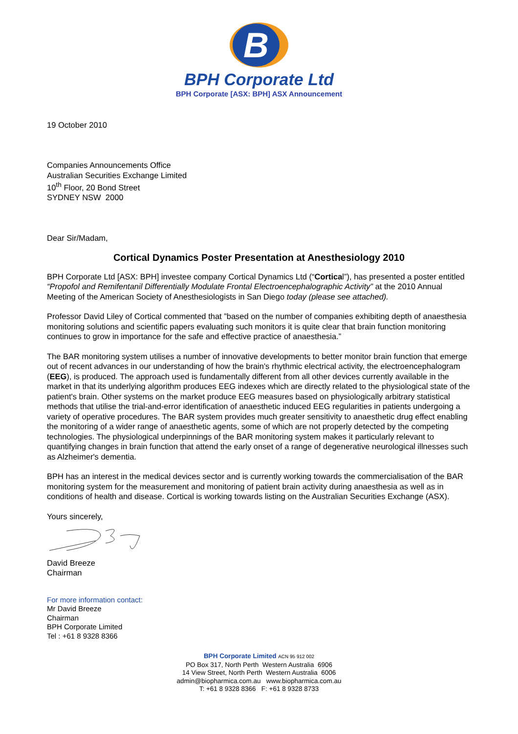B
BPH Corporate Ltd
BPH Corporate [ASX: BPH] ASX Announcement
19 October 2010
Companies Announcements Office
Australian Securities Exchange Limited
10<sup>th</sup> Floor, 20 Bond Street
SYDNEY NSW 2000
Dear Sir/Madam,
Cortical Dynamics Poster Presentation at Anesthesiology 2010
BPH Corporate Ltd [ASX: BPH] investee company Cortical Dynamics Ltd (“Cortical”), has presented a poster entitled “Propofol and Remifentanil Differentially Modulate Frontal Electroencephalographic Activity” at the 2010 Annual Meeting of the American Society of Anesthesiologists in San Diego today (please see attached).
Professor David Liley of Cortical commented that ”based on the number of companies exhibiting depth of anaesthesia monitoring solutions and scientific papers evaluating such monitors it is quite clear that brain function monitoring continues to grow in importance for the safe and effective practice of anaesthesia.”
The BAR monitoring system utilises a number of innovative developments to better monitor brain function that emerge out of recent advances in our understanding of how the brain's rhythmic electrical activity, the electroencephalogram (EEG), is produced. The approach used is fundamentally different from all other devices currently available in the market in that its underlying algorithm produces EEG indexes which are directly related to the physiological state of the patient's brain. Other systems on the market produce EEG measures based on physiologically arbitrary statistical methods that utilise the trial-and-error identification of anaesthetic induced EEG regularities in patients undergoing a variety of operative procedures. The BAR system provides much greater sensitivity to anaesthetic drug effect enabling the monitoring of a wider range of anaesthetic agents, some of which are not properly detected by the competing technologies. The physiological underpinnings of the BAR monitoring system makes it particularly relevant to quantifying changes in brain function that attend the early onset of a range of degenerative neurological illnesses such as Alzheimer's dementia.
BPH has an interest in the medical devices sector and is currently working towards the commercialisation of the BAR monitoring system for the measurement and monitoring of patient brain activity during anaesthesia as well as in conditions of health and disease. Cortical is working towards listing on the Australian Securities Exchange (ASX).
Yours sincerely,
David Breeze
Chairman
For more information contact:
Mr David Breeze
Chairman
BPH Corporate Limited
Tel : +61 8 9328 8366
BPH Corporate Limited ACN 95 912 002
PO Box 317, North Perth Western Australia 6906
14 View Street, North Perth Western Australia 6006
admin@biopharmica.com.au www.biopharmica.com.au
T: +61 8 9328 8366 F: +61 8 9328 8733